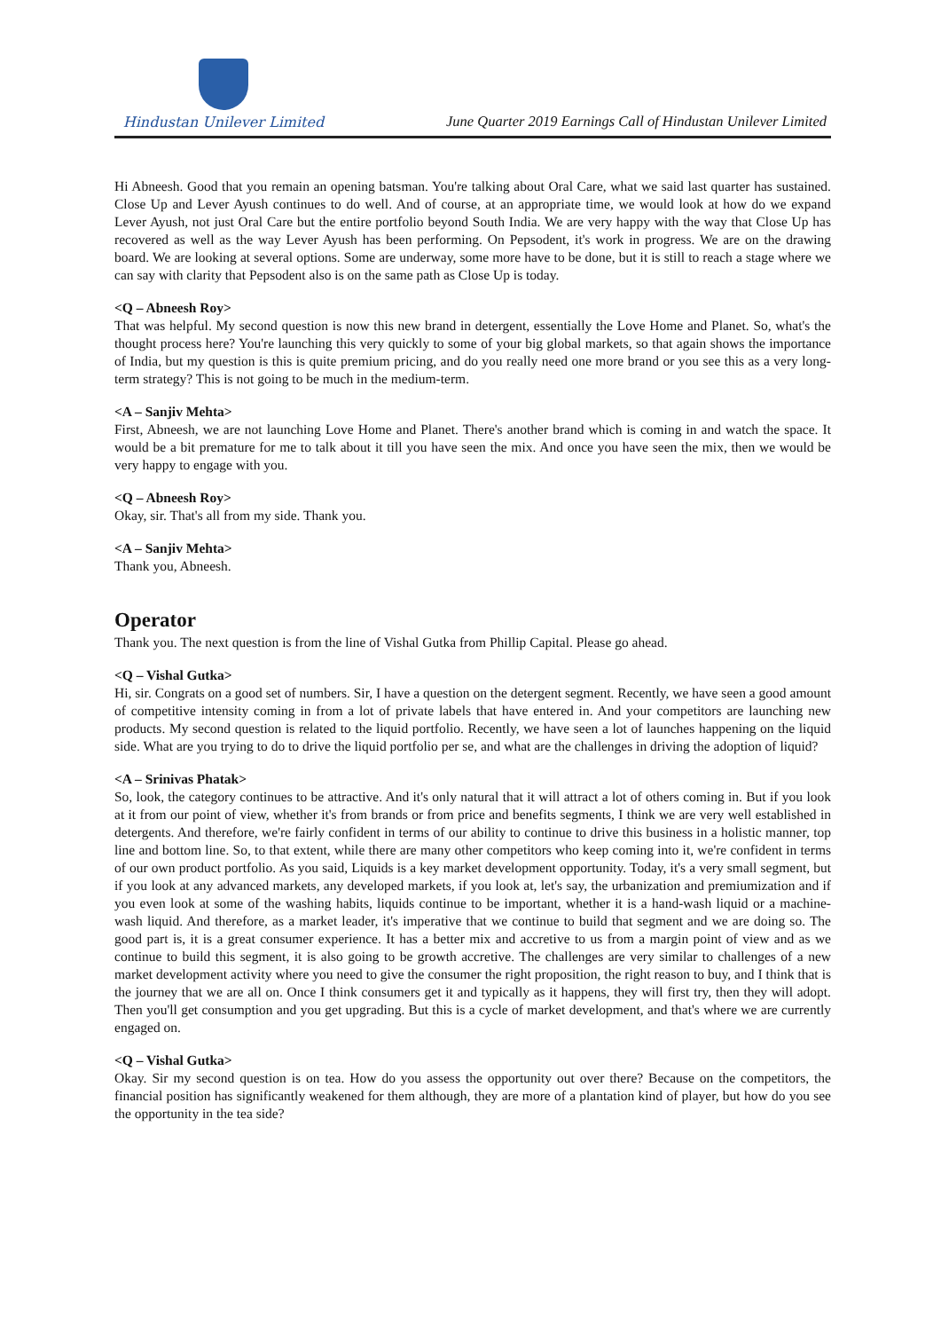Hindustan Unilever Limited
June Quarter 2019 Earnings Call of Hindustan Unilever Limited
Hi Abneesh. Good that you remain an opening batsman. You're talking about Oral Care, what we said last quarter has sustained. Close Up and Lever Ayush continues to do well. And of course, at an appropriate time, we would look at how do we expand Lever Ayush, not just Oral Care but the entire portfolio beyond South India. We are very happy with the way that Close Up has recovered as well as the way Lever Ayush has been performing. On Pepsodent, it's work in progress. We are on the drawing board. We are looking at several options. Some are underway, some more have to be done, but it is still to reach a stage where we can say with clarity that Pepsodent also is on the same path as Close Up is today.
<Q – Abneesh Roy>
That was helpful. My second question is now this new brand in detergent, essentially the Love Home and Planet. So, what's the thought process here? You're launching this very quickly to some of your big global markets, so that again shows the importance of India, but my question is this is quite premium pricing, and do you really need one more brand or you see this as a very long-term strategy? This is not going to be much in the medium-term.
<A – Sanjiv Mehta>
First, Abneesh, we are not launching Love Home and Planet. There's another brand which is coming in and watch the space. It would be a bit premature for me to talk about it till you have seen the mix. And once you have seen the mix, then we would be very happy to engage with you.
<Q – Abneesh Roy>
Okay, sir. That's all from my side. Thank you.
<A – Sanjiv Mehta>
Thank you, Abneesh.
Operator
Thank you. The next question is from the line of Vishal Gutka from Phillip Capital. Please go ahead.
<Q – Vishal Gutka>
Hi, sir. Congrats on a good set of numbers. Sir, I have a question on the detergent segment. Recently, we have seen a good amount of competitive intensity coming in from a lot of private labels that have entered in. And your competitors are launching new products. My second question is related to the liquid portfolio. Recently, we have seen a lot of launches happening on the liquid side. What are you trying to do to drive the liquid portfolio per se, and what are the challenges in driving the adoption of liquid?
<A – Srinivas Phatak>
So, look, the category continues to be attractive. And it's only natural that it will attract a lot of others coming in. But if you look at it from our point of view, whether it's from brands or from price and benefits segments, I think we are very well established in detergents. And therefore, we're fairly confident in terms of our ability to continue to drive this business in a holistic manner, top line and bottom line. So, to that extent, while there are many other competitors who keep coming into it, we're confident in terms of our own product portfolio. As you said, Liquids is a key market development opportunity. Today, it's a very small segment, but if you look at any advanced markets, any developed markets, if you look at, let's say, the urbanization and premiumization and if you even look at some of the washing habits, liquids continue to be important, whether it is a hand-wash liquid or a machine-wash liquid. And therefore, as a market leader, it's imperative that we continue to build that segment and we are doing so. The good part is, it is a great consumer experience. It has a better mix and accretive to us from a margin point of view and as we continue to build this segment, it is also going to be growth accretive. The challenges are very similar to challenges of a new market development activity where you need to give the consumer the right proposition, the right reason to buy, and I think that is the journey that we are all on. Once I think consumers get it and typically as it happens, they will first try, then they will adopt. Then you'll get consumption and you get upgrading. But this is a cycle of market development, and that's where we are currently engaged on.
<Q – Vishal Gutka>
Okay. Sir my second question is on tea. How do you assess the opportunity out over there? Because on the competitors, the financial position has significantly weakened for them although, they are more of a plantation kind of player, but how do you see the opportunity in the tea side?